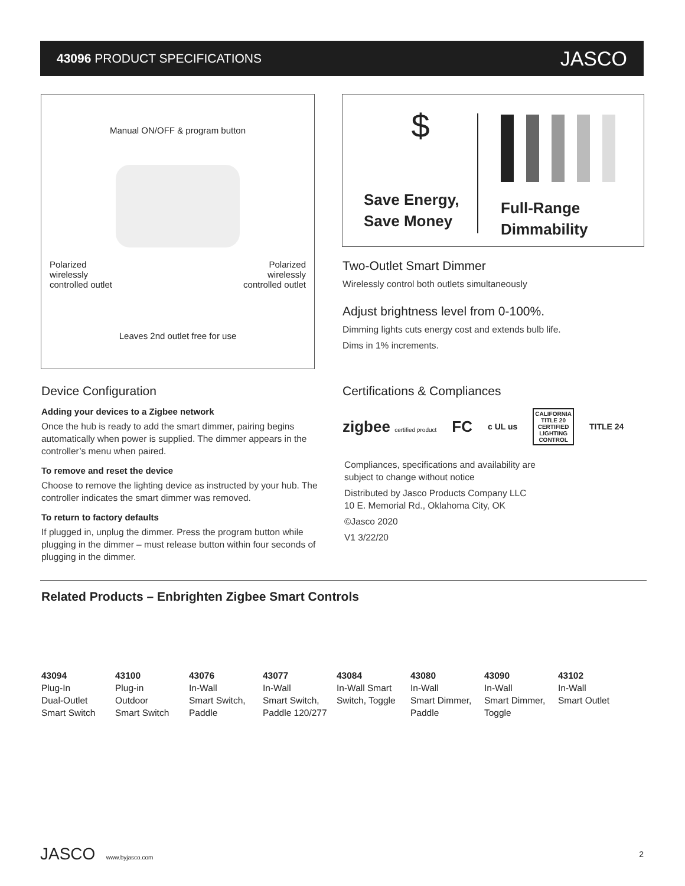43096 PRODUCT SPECIFICATIONS
JASCO
Manual ON/OFF & program button
Polarized
wirelessly
controlled outlet
Polarized
wirelessly
controlled outlet
Leaves 2nd outlet free for use
$
Save Energy,
Save Money
Full-Range
Dimmability
Two-Outlet Smart Dimmer
Wirelessly control both outlets simultaneously
Adjust brightness level from 0-100%.
Dimming lights cuts energy cost and extends bulb life.
Dims in 1% increments.
Device Configuration
Adding your devices to a Zigbee network
Once the hub is ready to add the smart dimmer, pairing begins automatically when power is supplied. The dimmer appears in the controller’s menu when paired.
To remove and reset the device
Choose to remove the lighting device as instructed by your hub. The controller indicates the smart dimmer was removed.
To return to factory defaults
If plugged in, unplug the dimmer. Press the program button while plugging in the dimmer – must release button within four seconds of plugging in the dimmer.
Certifications & Compliances
zigbee certified product FC c UL us CALIFORNIA
TITLE 20
CERTIFIED
LIGHTING
CONTROL TITLE 24
Compliances, specifications and availability are
subject to change without notice
Distributed by Jasco Products Company LLC
10 E. Memorial Rd., Oklahoma City, OK
©Jasco 2020
V1 3/22/20
Related Products – Enbrighten Zigbee Smart Controls
43094
Plug-In
Dual-Outlet
Smart Switch
43100
Plug-in
Outdoor
Smart Switch
43076
In-Wall
Smart Switch,
Paddle
43077
In-Wall
Smart Switch,
Paddle 120/277
43084
In-Wall Smart
Switch, Toggle
43080
In-Wall
Smart Dimmer,
Paddle
43090
In-Wall
Smart Dimmer,
Toggle
43102
In-Wall
Smart Outlet
JASCO www.byjasco.com
2